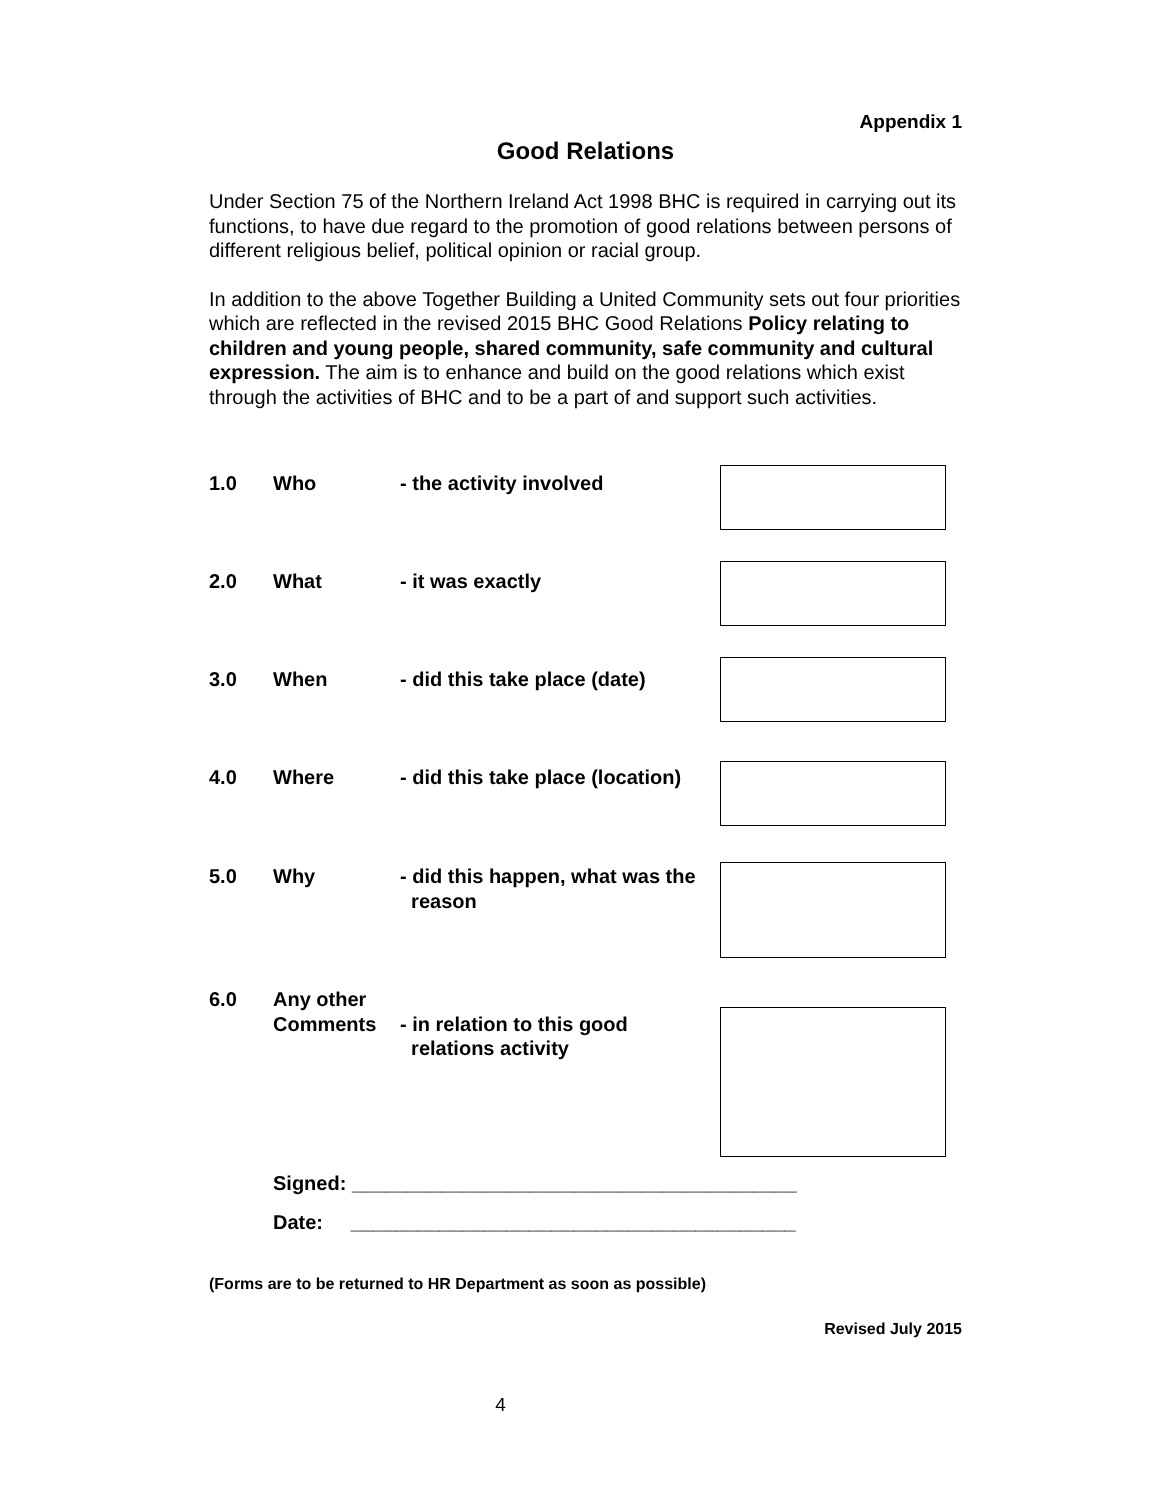Appendix 1
Good Relations
Under Section 75 of the Northern Ireland Act 1998 BHC is required in carrying out its functions, to have due regard to the promotion of good relations between persons of different religious belief, political opinion or racial group.
In addition to the above Together Building a United Community sets out four priorities which are reflected in the revised 2015 BHC Good Relations Policy relating to children and young people, shared community, safe community and cultural expression. The aim is to enhance and build on the good relations which exist through the activities of BHC and to be a part of and support such activities.
1.0 Who - the activity involved
2.0 What - it was exactly
3.0 When - did this take place (date)
4.0 Where - did this take place (location)
5.0 Why - did this happen, what was the
reason
6.0 Any other
Comments
- in relation to this good
relations activity
Signed: ________________________________________
Date: ________________________________________
(Forms are to be returned to HR Department as soon as possible)
Revised July 2015
4